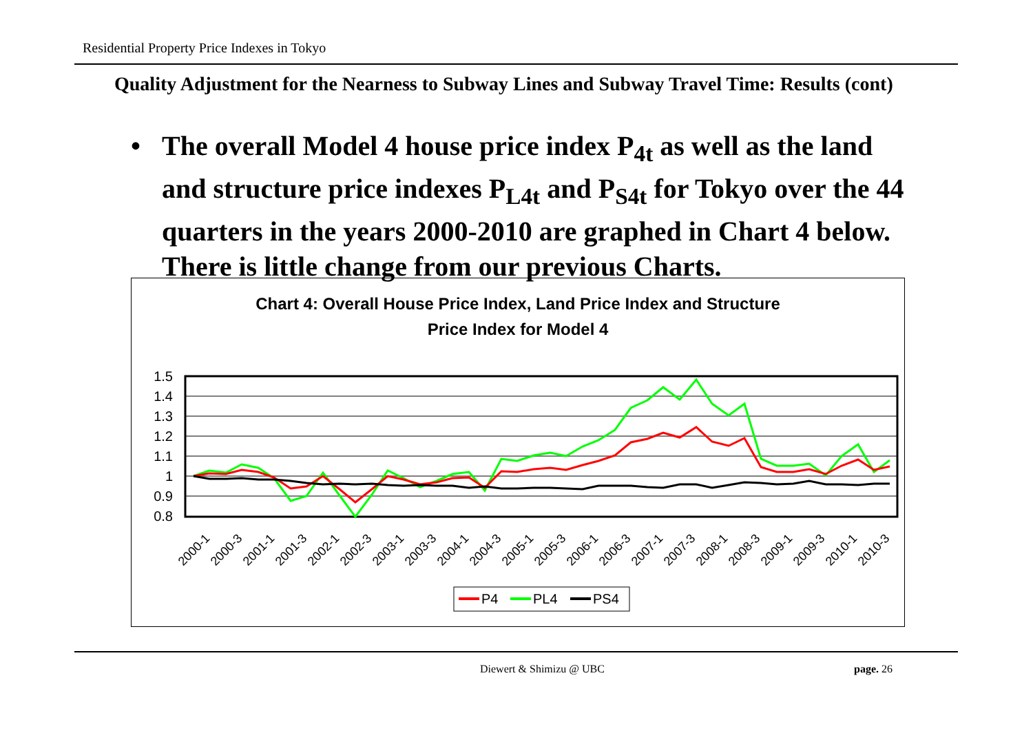Residential Property Price Indexes in Tokyo
Quality Adjustment for the Nearness to Subway Lines and Subway Travel Time: Results (cont)
• The overall Model 4 house price index P<sub>4t</sub> as well as the land and structure price indexes P<sub>L4t</sub> and P<sub>S4t</sub> for Tokyo over the 44 quarters in the years 2000-2010 are graphed in Chart 4 below. There is little change from our previous Charts.
Chart 4: Overall House Price Index, Land Price Index and Structure
Price Index for Model 4
1.5
1.4
1.3
1.2
1.1
1
0.9
0.8
2000-1
2000-3
2001-1
2001-3
2002-1
2002-3
2003-1
2003-3
2004-1
2004-3
2005-1
2005-3
2006-1
2006-3
2007-1
2007-3
2008-1
2008-3
2009-1
2009-3
2010-1
2010-3
P4
PL4
PS4
Diewert & Shimizu @ UBC page. 26